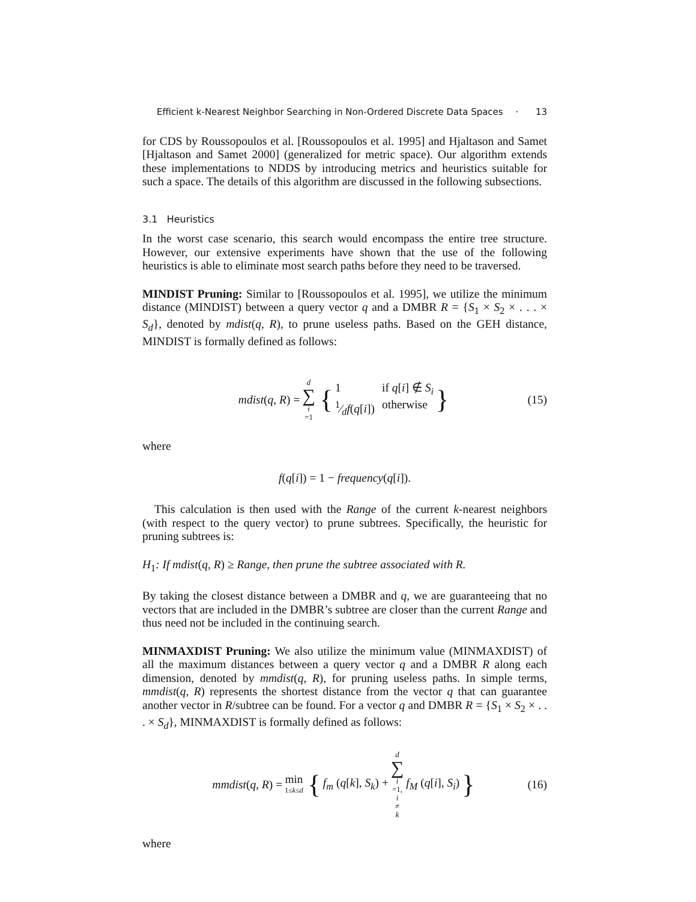Efficient k-Nearest Neighbor Searching in Non-Ordered Discrete Data Spaces · 13
for CDS by Roussopoulos et al. [Roussopoulos et al. 1995] and Hjaltason and Samet [Hjaltason and Samet 2000] (generalized for metric space). Our algorithm extends these implementations to NDDS by introducing metrics and heuristics suitable for such a space. The details of this algorithm are discussed in the following subsections.
3.1 Heuristics
In the worst case scenario, this search would encompass the entire tree structure. However, our extensive experiments have shown that the use of the following heuristics is able to eliminate most search paths before they need to be traversed.
MINDIST Pruning: Similar to [Roussopoulos et al. 1995], we utilize the minimum distance (MINDIST) between a query vector q and a DMBR R = {S<sub>1</sub> × S<sub>2</sub> × . . . × S<sub>d</sub>}, denoted by mdist(q, R), to prune useless paths. Based on the GEH distance, MINDIST is formally defined as follows:
mdist(q, R) = d ∑ i =1 { 1 if q[i] ∉ S<sub>i</sub> 1⁄df(q[i]) otherwise } (15)
where
f(q[i]) = 1 − frequency(q[i]).
This calculation is then used with the Range of the current k-nearest neighbors (with respect to the query vector) to prune subtrees. Specifically, the heuristic for pruning subtrees is:
H<sub>1</sub>: If mdist(q, R) ≥ Range, then prune the subtree associated with R.
By taking the closest distance between a DMBR and q, we are guaranteeing that no vectors that are included in the DMBR’s subtree are closer than the current Range and thus need not be included in the continuing search.
MINMAXDIST Pruning: We also utilize the minimum value (MINMAXDIST) of all the maximum distances between a query vector q and a DMBR R along each dimension, denoted by mmdist(q, R), for pruning useless paths. In simple terms, mmdist(q, R) represents the shortest distance from the vector q that can guarantee another vector in R/subtree can be found. For a vector q and DMBR R = {S<sub>1</sub> × S<sub>2</sub> × . . . × S<sub>d</sub>}, MINMAXDIST is formally defined as follows:
mmdist(q, R) = min 1≤k≤d { f<sub>m</sub> (q[k], S<sub>k</sub>) + d ∑ i =1, i ≠ k f<sub>M</sub> (q[i], S<sub>i</sub>) } (16)
where